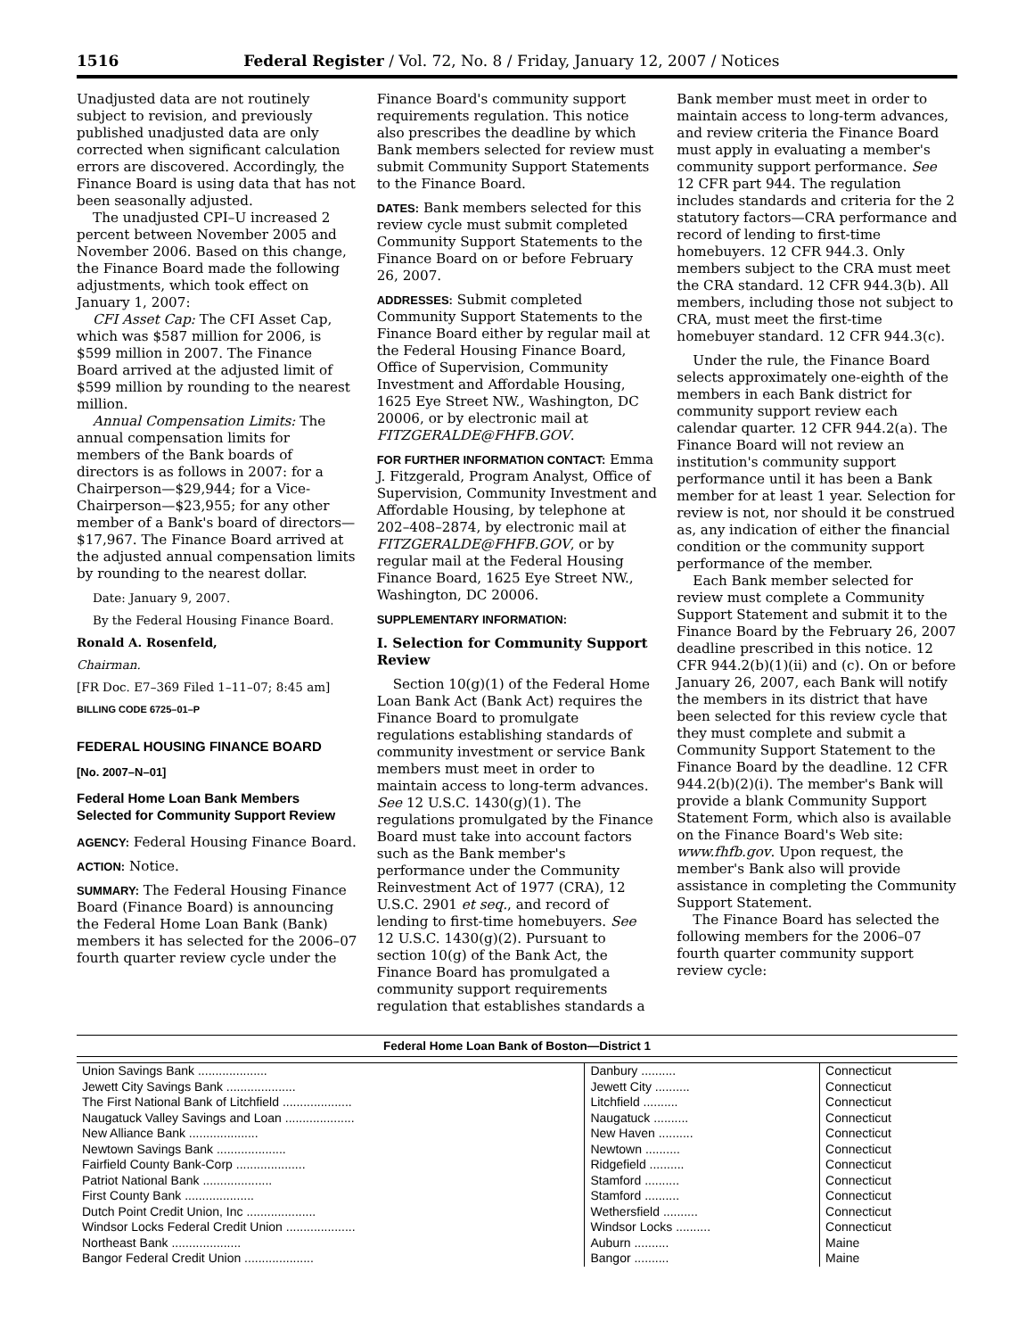1516 Federal Register / Vol. 72, No. 8 / Friday, January 12, 2007 / Notices
Unadjusted data are not routinely subject to revision, and previously published unadjusted data are only corrected when significant calculation errors are discovered. Accordingly, the Finance Board is using data that has not been seasonally adjusted.
The unadjusted CPI–U increased 2 percent between November 2005 and November 2006. Based on this change, the Finance Board made the following adjustments, which took effect on January 1, 2007:
CFI Asset Cap: The CFI Asset Cap, which was $587 million for 2006, is $599 million in 2007. The Finance Board arrived at the adjusted limit of $599 million by rounding to the nearest million.
Annual Compensation Limits: The annual compensation limits for members of the Bank boards of directors is as follows in 2007: for a Chairperson—$29,944; for a Vice-Chairperson—$23,955; for any other member of a Bank's board of directors—$17,967. The Finance Board arrived at the adjusted annual compensation limits by rounding to the nearest dollar.
Date: January 9, 2007.
By the Federal Housing Finance Board.
Ronald A. Rosenfeld,
Chairman.
[FR Doc. E7–369 Filed 1–11–07; 8:45 am]
BILLING CODE 6725–01–P
FEDERAL HOUSING FINANCE BOARD
[No. 2007–N–01]
Federal Home Loan Bank Members Selected for Community Support Review
AGENCY: Federal Housing Finance Board.
ACTION: Notice.
SUMMARY: The Federal Housing Finance Board (Finance Board) is announcing the Federal Home Loan Bank (Bank) members it has selected for the 2006–07 fourth quarter review cycle under the
Finance Board's community support requirements regulation. This notice also prescribes the deadline by which Bank members selected for review must submit Community Support Statements to the Finance Board.
DATES: Bank members selected for this review cycle must submit completed Community Support Statements to the Finance Board on or before February 26, 2007.
ADDRESSES: Submit completed Community Support Statements to the Finance Board either by regular mail at the Federal Housing Finance Board, Office of Supervision, Community Investment and Affordable Housing, 1625 Eye Street NW., Washington, DC 20006, or by electronic mail at FITZGERALDE@FHFB.GOV.
FOR FURTHER INFORMATION CONTACT: Emma J. Fitzgerald, Program Analyst, Office of Supervision, Community Investment and Affordable Housing, by telephone at 202–408–2874, by electronic mail at FITZGERALDE@FHFB.GOV, or by regular mail at the Federal Housing Finance Board, 1625 Eye Street NW., Washington, DC 20006.
SUPPLEMENTARY INFORMATION:
I. Selection for Community Support Review
Section 10(g)(1) of the Federal Home Loan Bank Act (Bank Act) requires the Finance Board to promulgate regulations establishing standards of community investment or service Bank members must meet in order to maintain access to long-term advances. See 12 U.S.C. 1430(g)(1). The regulations promulgated by the Finance Board must take into account factors such as the Bank member's performance under the Community Reinvestment Act of 1977 (CRA), 12 U.S.C. 2901 et seq., and record of lending to first-time homebuyers. See 12 U.S.C. 1430(g)(2). Pursuant to section 10(g) of the Bank Act, the Finance Board has promulgated a community support requirements regulation that establishes standards a
Bank member must meet in order to maintain access to long-term advances, and review criteria the Finance Board must apply in evaluating a member's community support performance. See 12 CFR part 944. The regulation includes standards and criteria for the 2 statutory factors—CRA performance and record of lending to first-time homebuyers. 12 CFR 944.3. Only members subject to the CRA must meet the CRA standard. 12 CFR 944.3(b). All members, including those not subject to CRA, must meet the first-time homebuyer standard. 12 CFR 944.3(c).
Under the rule, the Finance Board selects approximately one-eighth of the members in each Bank district for community support review each calendar quarter. 12 CFR 944.2(a). The Finance Board will not review an institution's community support performance until it has been a Bank member for at least 1 year. Selection for review is not, nor should it be construed as, any indication of either the financial condition or the community support performance of the member.
Each Bank member selected for review must complete a Community Support Statement and submit it to the Finance Board by the February 26, 2007 deadline prescribed in this notice. 12 CFR 944.2(b)(1)(ii) and (c). On or before January 26, 2007, each Bank will notify the members in its district that have been selected for this review cycle that they must complete and submit a Community Support Statement to the Finance Board by the deadline. 12 CFR 944.2(b)(2)(i). The member's Bank will provide a blank Community Support Statement Form, which also is available on the Finance Board's Web site: www.fhfb.gov. Upon request, the member's Bank also will provide assistance in completing the Community Support Statement.
The Finance Board has selected the following members for the 2006–07 fourth quarter community support review cycle:
Federal Home Loan Bank of Boston—District 1
| Union Savings Bank .................... | Danbury .......... | Connecticut |
| Jewett City Savings Bank .................... | Jewett City .......... | Connecticut |
| The First National Bank of Litchfield .................... | Litchfield .......... | Connecticut |
| Naugatuck Valley Savings and Loan .................... | Naugatuck .......... | Connecticut |
| New Alliance Bank .................... | New Haven .......... | Connecticut |
| Newtown Savings Bank .................... | Newtown .......... | Connecticut |
| Fairfield County Bank-Corp .................... | Ridgefield .......... | Connecticut |
| Patriot National Bank .................... | Stamford .......... | Connecticut |
| First County Bank .................... | Stamford .......... | Connecticut |
| Dutch Point Credit Union, Inc .................... | Wethersfield .......... | Connecticut |
| Windsor Locks Federal Credit Union .................... | Windsor Locks .......... | Connecticut |
| Northeast Bank .................... | Auburn .......... | Maine |
| Bangor Federal Credit Union .................... | Bangor .......... | Maine |